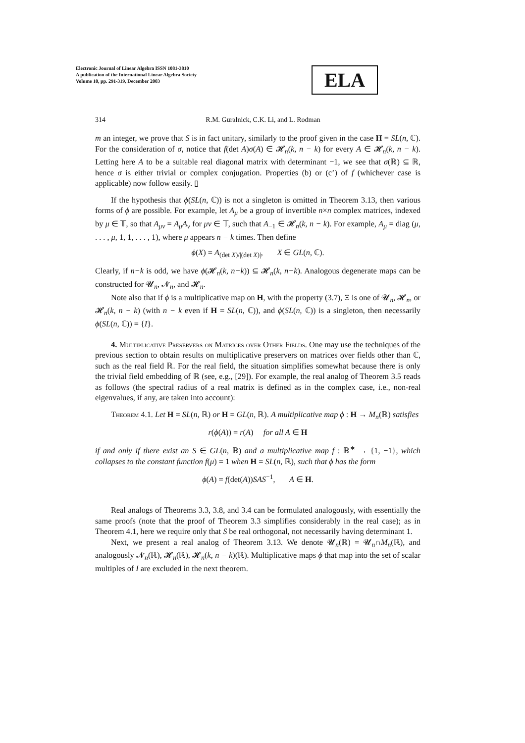Electronic Journal of Linear Algebra ISSN 1081-3810
A publication of the International Linear Algebra Society
Volume 10, pp. 291-319, December 2003
ELA
314 R.M. Guralnick, C.K. Li, and L. Rodman
m an integer, we prove that S is in fact unitary, similarly to the proof given in the case H = SL(n, ℂ). For the consideration of σ, notice that f(det A)σ(A) ∈ 𝓗<sub>n</sub>(k, n − k) for every A ∈ 𝓗<sub>n</sub>(k, n − k). Letting here A to be a suitable real diagonal matrix with determinant −1, we see that σ(ℝ) ⊆ ℝ, hence σ is either trivial or complex conjugation. Properties (b) or (c’) of f (whichever case is applicable) now follow easily. ▯
If the hypothesis that ϕ(SL(n, ℂ)) is not a singleton is omitted in Theorem 3.13, then various forms of ϕ are possible. For example, let A<sub>μ</sub> be a group of invertible n×n complex matrices, indexed by μ ∈ 𝕋, so that A<sub>μν</sub> = A<sub>μ</sub>A<sub>ν</sub> for μν ∈ 𝕋, such that A<sub>−1</sub> ∈ 𝓗<sub>n</sub>(k, n − k). For example, A<sub>μ</sub> = diag (μ, . . . , μ, 1, 1, . . . , 1), where μ appears n − k times. Then define
ϕ(X) = A<sub>(det X)/|(det X)|</sub>, X ∈ GL(n, ℂ).
Clearly, if n−k is odd, we have ϕ(𝓗<sub>n</sub>(k, n−k)) ⊆ 𝓗<sub>n</sub>(k, n−k). Analogous degenerate maps can be constructed for 𝓤<sub>n</sub>, 𝓝<sub>n</sub>, and 𝓗<sub>n</sub>.
Note also that if ϕ is a multiplicative map on H, with the property (3.7), Ξ is one of 𝓤<sub>n</sub>, 𝓗<sub>n</sub>, or 𝓗<sub>n</sub>(k, n − k) (with n − k even if H = SL(n, ℂ)), and ϕ(SL(n, ℂ)) is a singleton, then necessarily ϕ(SL(n, ℂ)) = {I}.
4. Multiplicative Preservers on Matrices over Other Fields. One may use the techniques of the previous section to obtain results on multiplicative preservers on matrices over fields other than ℂ, such as the real field ℝ. For the real field, the situation simplifies somewhat because there is only the trivial field embedding of ℝ (see, e.g., [29]). For example, the real analog of Theorem 3.5 reads as follows (the spectral radius of a real matrix is defined as in the complex case, i.e., non-real eigenvalues, if any, are taken into account):
Theorem 4.1. Let H = SL(n, ℝ) or H = GL(n, ℝ). A multiplicative map ϕ : H → M<sub>n</sub>(ℝ) satisfies
r(ϕ(A)) = r(A) for all A ∈ H
if and only if there exist an S ∈ GL(n, ℝ) and a multiplicative map f : ℝ<sup>∗</sup> → {1, −1}, which collapses to the constant function f(μ) = 1 when H = SL(n, ℝ), such that ϕ has the form
ϕ(A) = f(det(A))SAS<sup>−1</sup>, A ∈ H.
Real analogs of Theorems 3.3, 3.8, and 3.4 can be formulated analogously, with essentially the same proofs (note that the proof of Theorem 3.3 simplifies considerably in the real case); as in Theorem 4.1, here we require only that S be real orthogonal, not necessarily having determinant 1.
Next, we present a real analog of Theorem 3.13. We denote 𝓤<sub>n</sub>(ℝ) = 𝓤<sub>n</sub>∩M<sub>n</sub>(ℝ), and analogously 𝓝<sub>n</sub>(ℝ), 𝓗<sub>n</sub>(ℝ), 𝓗<sub>n</sub>(k, n − k)(ℝ). Multiplicative maps ϕ that map into the set of scalar multiples of I are excluded in the next theorem.